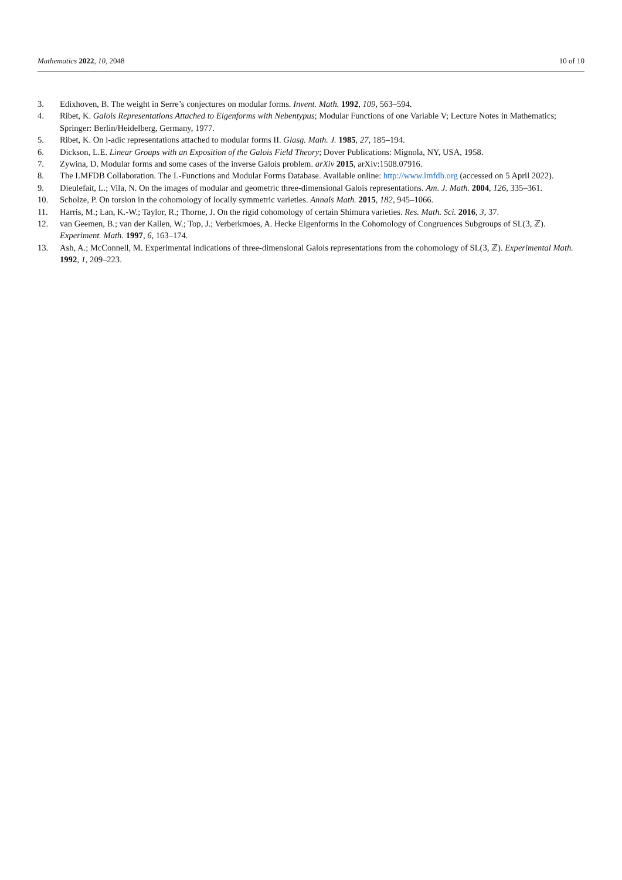Mathematics 2022, 10, 2048 10 of 10
3. Edixhoven, B. The weight in Serre’s conjectures on modular forms. Invent. Math. 1992, 109, 563–594.
4. Ribet, K. Galois Representations Attached to Eigenforms with Nebentypus; Modular Functions of one Variable V; Lecture Notes in Mathematics; Springer: Berlin/Heidelberg, Germany, 1977.
5. Ribet, K. On l-adic representations attached to modular forms II. Glasg. Math. J. 1985, 27, 185–194.
6. Dickson, L.E. Linear Groups with an Exposition of the Galois Field Theory; Dover Publications: Mignola, NY, USA, 1958.
7. Zywina, D. Modular forms and some cases of the inverse Galois problem. arXiv 2015, arXiv:1508.07916.
8. The LMFDB Collaboration. The L-Functions and Modular Forms Database. Available online: http://www.lmfdb.org (accessed on 5 April 2022).
9. Dieulefait, L.; Vila, N. On the images of modular and geometric three-dimensional Galois representations. Am. J. Math. 2004, 126, 335–361.
10. Scholze, P. On torsion in the cohomology of locally symmetric varieties. Annals Math. 2015, 182, 945–1066.
11. Harris, M.; Lan, K.-W.; Taylor, R.; Thorne, J. On the rigid cohomology of certain Shimura varieties. Res. Math. Sci. 2016, 3, 37.
12. van Geemen, B.; van der Kallen, W.; Top, J.; Verberkmoes, A. Hecke Eigenforms in the Cohomology of Congruences Subgroups of SL(3, ℤ). Experiment. Math. 1997, 6, 163–174.
13. Ash, A.; McConnell, M. Experimental indications of three-dimensional Galois representations from the cohomology of SL(3, ℤ). Experimental Math. 1992, 1, 209–223.